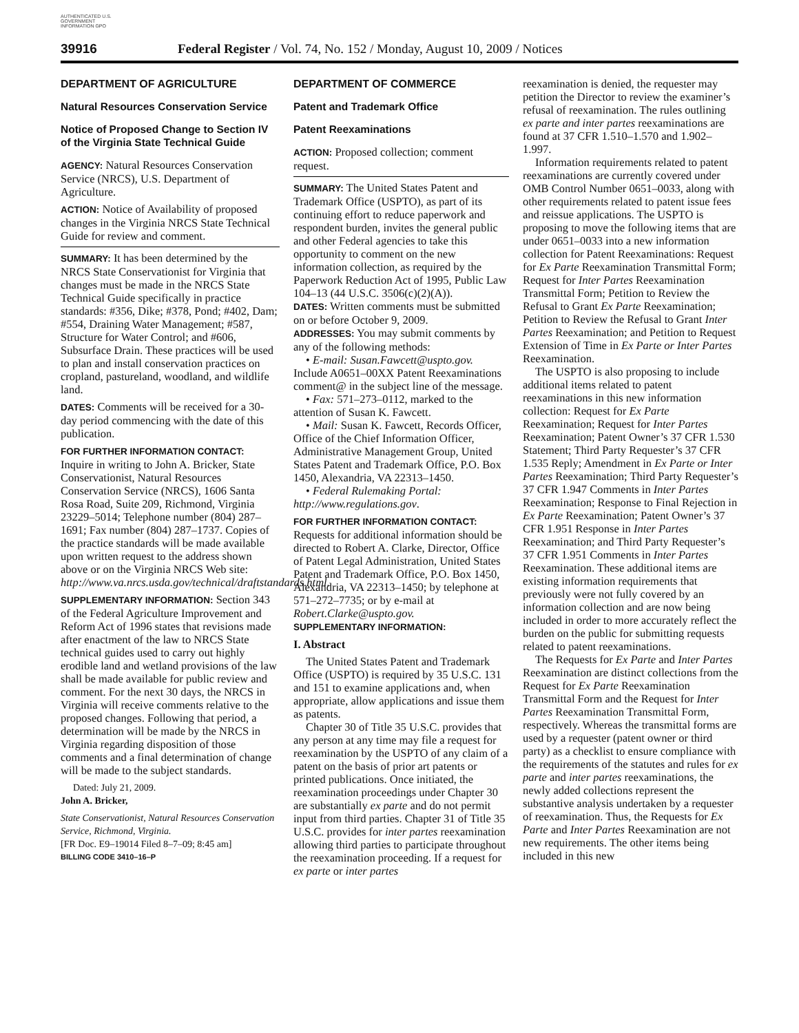AUTHENTICATED U.S. GOVERNMENT INFORMATION GPO
39916 Federal Register / Vol. 74, No. 152 / Monday, August 10, 2009 / Notices
DEPARTMENT OF AGRICULTURE
Natural Resources Conservation Service
Notice of Proposed Change to Section IV of the Virginia State Technical Guide
AGENCY: Natural Resources Conservation Service (NRCS), U.S. Department of Agriculture.
ACTION: Notice of Availability of proposed changes in the Virginia NRCS State Technical Guide for review and comment.
SUMMARY: It has been determined by the NRCS State Conservationist for Virginia that changes must be made in the NRCS State Technical Guide specifically in practice standards: #356, Dike; #378, Pond; #402, Dam; #554, Draining Water Management; #587, Structure for Water Control; and #606, Subsurface Drain. These practices will be used to plan and install conservation practices on cropland, pastureland, woodland, and wildlife land.
DATES: Comments will be received for a 30-day period commencing with the date of this publication.
FOR FURTHER INFORMATION CONTACT: Inquire in writing to John A. Bricker, State Conservationist, Natural Resources Conservation Service (NRCS), 1606 Santa Rosa Road, Suite 209, Richmond, Virginia 23229–5014; Telephone number (804) 287–1691; Fax number (804) 287–1737. Copies of the practice standards will be made available upon written request to the address shown above or on the Virginia NRCS Web site: http://www.va.nrcs.usda.gov/technical/draftstandards.html.
SUPPLEMENTARY INFORMATION: Section 343 of the Federal Agriculture Improvement and Reform Act of 1996 states that revisions made after enactment of the law to NRCS State technical guides used to carry out highly erodible land and wetland provisions of the law shall be made available for public review and comment. For the next 30 days, the NRCS in Virginia will receive comments relative to the proposed changes. Following that period, a determination will be made by the NRCS in Virginia regarding disposition of those comments and a final determination of change will be made to the subject standards.
Dated: July 21, 2009.
John A. Bricker,
State Conservationist, Natural Resources Conservation Service, Richmond, Virginia.
[FR Doc. E9–19014 Filed 8–7–09; 8:45 am]
BILLING CODE 3410–16–P
DEPARTMENT OF COMMERCE
Patent and Trademark Office
Patent Reexaminations
ACTION: Proposed collection; comment request.
SUMMARY: The United States Patent and Trademark Office (USPTO), as part of its continuing effort to reduce paperwork and respondent burden, invites the general public and other Federal agencies to take this opportunity to comment on the new information collection, as required by the Paperwork Reduction Act of 1995, Public Law 104–13 (44 U.S.C. 3506(c)(2)(A)).
DATES: Written comments must be submitted on or before October 9, 2009.
ADDRESSES: You may submit comments by any of the following methods:
• E-mail: Susan.Fawcett@uspto.gov. Include A0651–00XX Patent Reexaminations comment@ in the subject line of the message.
• Fax: 571–273–0112, marked to the attention of Susan K. Fawcett.
• Mail: Susan K. Fawcett, Records Officer, Office of the Chief Information Officer, Administrative Management Group, United States Patent and Trademark Office, P.O. Box 1450, Alexandria, VA 22313–1450.
• Federal Rulemaking Portal: http://www.regulations.gov.
FOR FURTHER INFORMATION CONTACT: Requests for additional information should be directed to Robert A. Clarke, Director, Office of Patent Legal Administration, United States Patent and Trademark Office, P.O. Box 1450, Alexandria, VA 22313–1450; by telephone at 571–272–7735; or by e-mail at Robert.Clarke@uspto.gov.
SUPPLEMENTARY INFORMATION:
I. Abstract
The United States Patent and Trademark Office (USPTO) is required by 35 U.S.C. 131 and 151 to examine applications and, when appropriate, allow applications and issue them as patents.
Chapter 30 of Title 35 U.S.C. provides that any person at any time may file a request for reexamination by the USPTO of any claim of a patent on the basis of prior art patents or printed publications. Once initiated, the reexamination proceedings under Chapter 30 are substantially ex parte and do not permit input from third parties. Chapter 31 of Title 35 U.S.C. provides for inter partes reexamination allowing third parties to participate throughout the reexamination proceeding. If a request for ex parte or inter partes
reexamination is denied, the requester may petition the Director to review the examiner’s refusal of reexamination. The rules outlining ex parte and inter partes reexaminations are found at 37 CFR 1.510–1.570 and 1.902–1.997.
Information requirements related to patent reexaminations are currently covered under OMB Control Number 0651–0033, along with other requirements related to patent issue fees and reissue applications. The USPTO is proposing to move the following items that are under 0651–0033 into a new information collection for Patent Reexaminations: Request for Ex Parte Reexamination Transmittal Form; Request for Inter Partes Reexamination Transmittal Form; Petition to Review the Refusal to Grant Ex Parte Reexamination; Petition to Review the Refusal to Grant Inter Partes Reexamination; and Petition to Request Extension of Time in Ex Parte or Inter Partes Reexamination.
The USPTO is also proposing to include additional items related to patent reexaminations in this new information collection: Request for Ex Parte Reexamination; Request for Inter Partes Reexamination; Patent Owner’s 37 CFR 1.530 Statement; Third Party Requester’s 37 CFR 1.535 Reply; Amendment in Ex Parte or Inter Partes Reexamination; Third Party Requester’s 37 CFR 1.947 Comments in Inter Partes Reexamination; Response to Final Rejection in Ex Parte Reexamination; Patent Owner’s 37 CFR 1.951 Response in Inter Partes Reexamination; and Third Party Requester’s 37 CFR 1.951 Comments in Inter Partes Reexamination. These additional items are existing information requirements that previously were not fully covered by an information collection and are now being included in order to more accurately reflect the burden on the public for submitting requests related to patent reexaminations.
The Requests for Ex Parte and Inter Partes Reexamination are distinct collections from the Request for Ex Parte Reexamination Transmittal Form and the Request for Inter Partes Reexamination Transmittal Form, respectively. Whereas the transmittal forms are used by a requester (patent owner or third party) as a checklist to ensure compliance with the requirements of the statutes and rules for ex parte and inter partes reexaminations, the newly added collections represent the substantive analysis undertaken by a requester of reexamination. Thus, the Requests for Ex Parte and Inter Partes Reexamination are not new requirements. The other items being included in this new